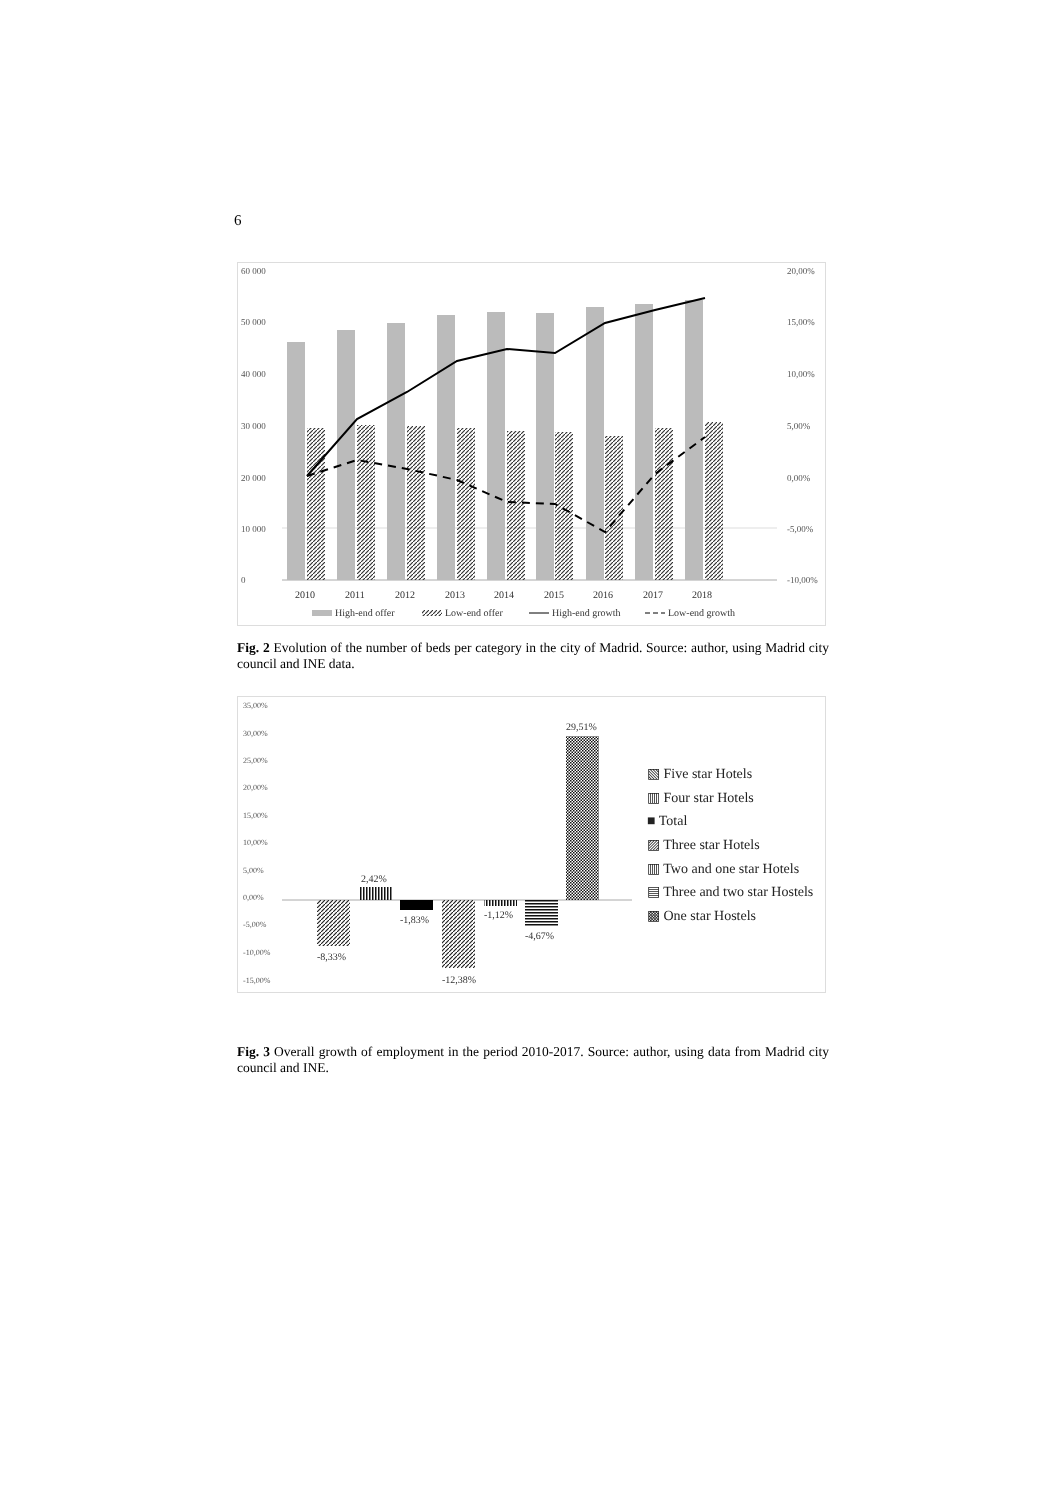6
60 000
50 000
40 000
30 000
20 000
10 000
0
20,00%
15,00%
10,00%
5,00%
0,00%
-5,00%
-10,00%
2010
2011
2012
2013
2014
2015
2016
2017
2018
High-end offer
Low-end offer
High-end growth
Low-end growth
Fig. 2 Evolution of the number of beds per category in the city of Madrid. Source: author, using Madrid city council and INE data.
35,00%
30,00%
25,00%
20,00%
15,00%
10,00%
5,00%
0,00%
-5,00%
-10,00%
-15,00%
-8,33%
2,42%
-1,83%
-12,38%
-1,12%
-4,67%
29,51%
▧ Five star Hotels
▥ Four star Hotels
■ Total
▨ Three star Hotels
▥ Two and one star Hotels
▤ Three and two star Hostels
▩ One star Hostels
Fig. 3 Overall growth of employment in the period 2010-2017. Source: author, using data from Madrid city council and INE.